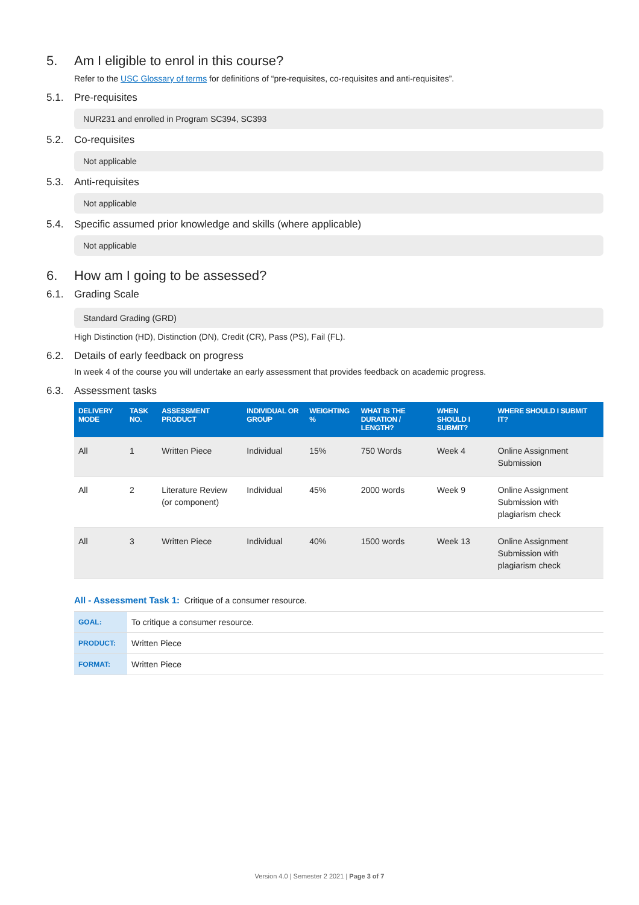5. Am I eligible to enrol in this course?
Refer to the USC Glossary of terms for definitions of “pre-requisites, co-requisites and anti-requisites”.
5.1. Pre-requisites
NUR231 and enrolled in Program SC394, SC393
5.2. Co-requisites
Not applicable
5.3. Anti-requisites
Not applicable
5.4. Specific assumed prior knowledge and skills (where applicable)
Not applicable
6. How am I going to be assessed?
6.1. Grading Scale
Standard Grading (GRD)
High Distinction (HD), Distinction (DN), Credit (CR), Pass (PS), Fail (FL).
6.2. Details of early feedback on progress
In week 4 of the course you will undertake an early assessment that provides feedback on academic progress.
6.3. Assessment tasks
| DELIVERY MODE | TASK NO. | ASSESSMENT PRODUCT | INDIVIDUAL OR GROUP | WEIGHTING % | WHAT IS THE DURATION / LENGTH? | WHEN SHOULD I SUBMIT? | WHERE SHOULD I SUBMIT IT? |
| --- | --- | --- | --- | --- | --- | --- | --- |
| All | 1 | Written Piece | Individual | 15% | 750 Words | Week 4 | Online Assignment Submission |
| All | 2 | Literature Review (or component) | Individual | 45% | 2000 words | Week 9 | Online Assignment Submission with plagiarism check |
| All | 3 | Written Piece | Individual | 40% | 1500 words | Week 13 | Online Assignment Submission with plagiarism check |
All - Assessment Task 1: Critique of a consumer resource.
| GOAL: | To critique a consumer resource. |
| PRODUCT: | Written Piece |
| FORMAT: | Written Piece |
Version 4.0 | Semester 2 2021 | Page 3 of 7